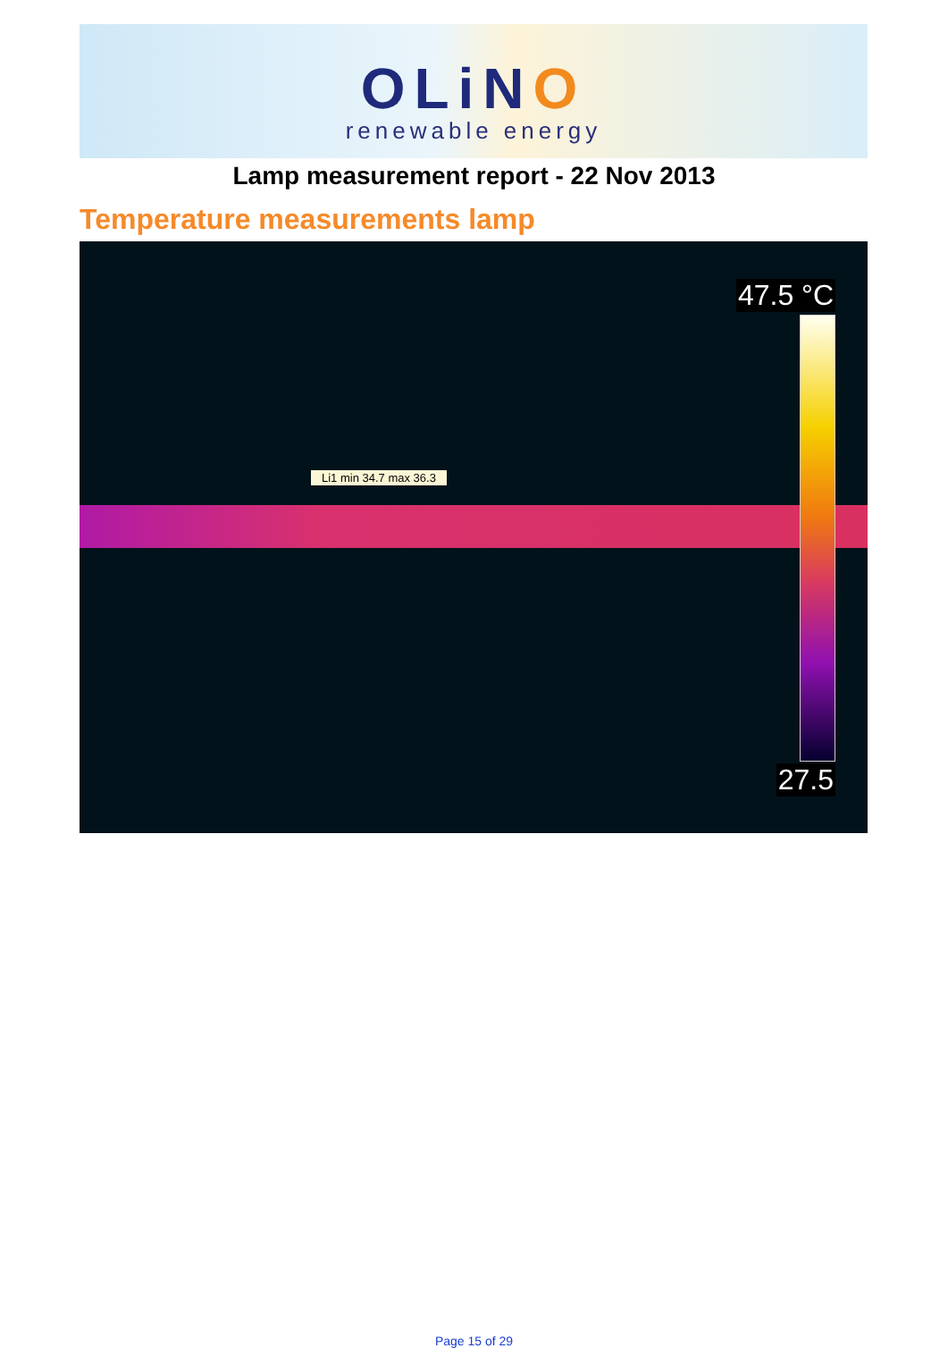OLiNO
renewable energy
Lamp measurement report - 22 Nov 2013
Temperature measurements lamp
Li1 min 34.7 max 36.3
47.5 °C
27.5
Page 15 of 29